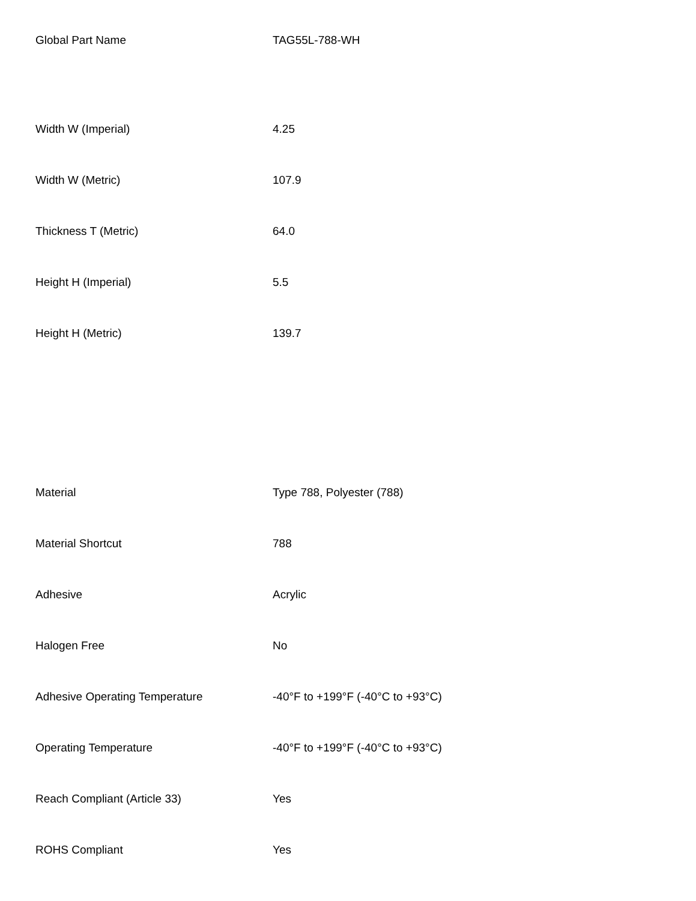| Global Part Name | TAG55L-788-WH |
| Width W (Imperial) | 4.25 |
| Width W (Metric) | 107.9 |
| Thickness T (Metric) | 64.0 |
| Height H (Imperial) | 5.5 |
| Height H (Metric) | 139.7 |
| Material | Type 788, Polyester (788) |
| Material Shortcut | 788 |
| Adhesive | Acrylic |
| Halogen Free | No |
| Adhesive Operating Temperature | -40°F to +199°F (-40°C to +93°C) |
| Operating Temperature | -40°F to +199°F (-40°C to +93°C) |
| Reach Compliant (Article 33) | Yes |
| ROHS Compliant | Yes |